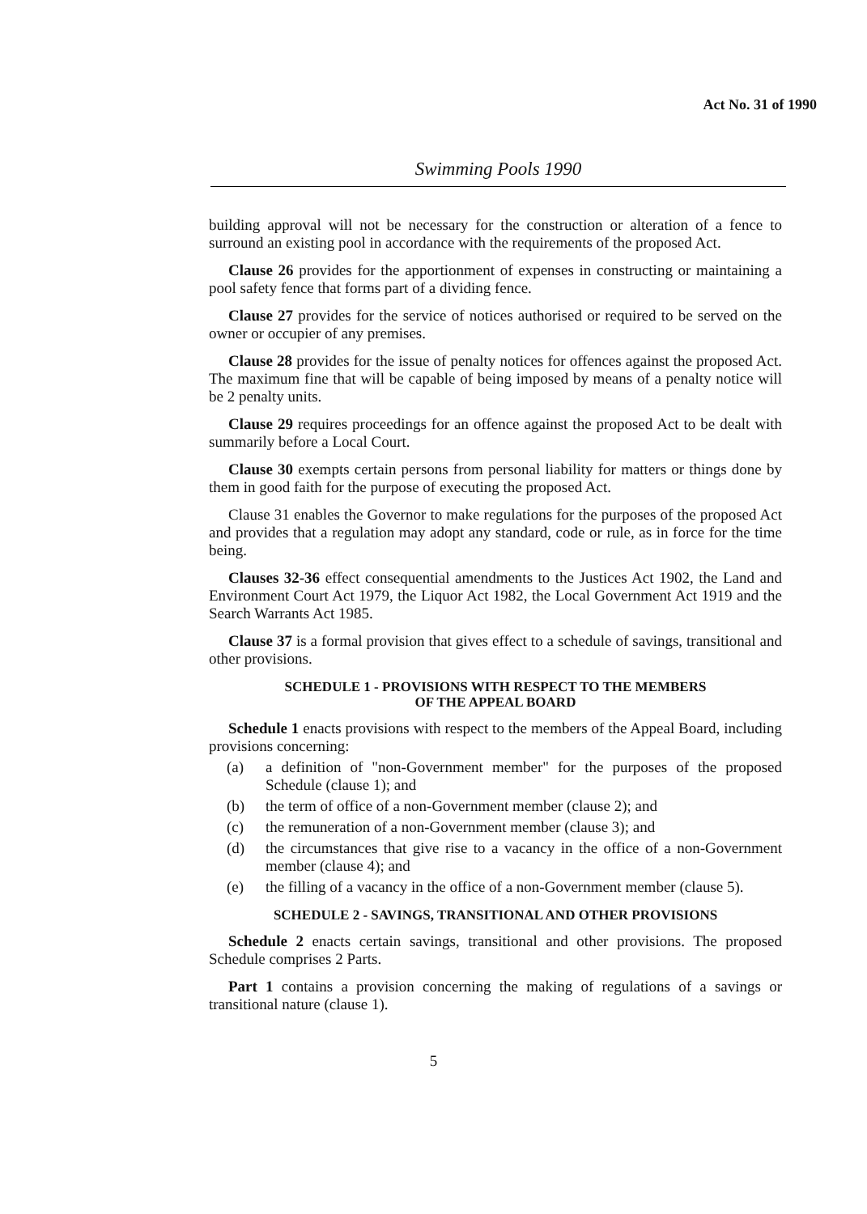Act No. 31 of 1990
Swimming Pools 1990
building approval will not be necessary for the construction or alteration of a fence to surround an existing pool in accordance with the requirements of the proposed Act.
Clause 26 provides for the apportionment of expenses in constructing or maintaining a pool safety fence that forms part of a dividing fence.
Clause 27 provides for the service of notices authorised or required to be served on the owner or occupier of any premises.
Clause 28 provides for the issue of penalty notices for offences against the proposed Act. The maximum fine that will be capable of being imposed by means of a penalty notice will be 2 penalty units.
Clause 29 requires proceedings for an offence against the proposed Act to be dealt with summarily before a Local Court.
Clause 30 exempts certain persons from personal liability for matters or things done by them in good faith for the purpose of executing the proposed Act.
Clause 31 enables the Governor to make regulations for the purposes of the proposed Act and provides that a regulation may adopt any standard, code or rule, as in force for the time being.
Clauses 32-36 effect consequential amendments to the Justices Act 1902, the Land and Environment Court Act 1979, the Liquor Act 1982, the Local Government Act 1919 and the Search Warrants Act 1985.
Clause 37 is a formal provision that gives effect to a schedule of savings, transitional and other provisions.
SCHEDULE 1 - PROVISIONS WITH RESPECT TO THE MEMBERS
OF THE APPEAL BOARD
Schedule 1 enacts provisions with respect to the members of the Appeal Board, including provisions concerning:
(a) a definition of "non-Government member" for the purposes of the proposed Schedule (clause 1); and
(b) the term of office of a non-Government member (clause 2); and
(c) the remuneration of a non-Government member (clause 3); and
(d) the circumstances that give rise to a vacancy in the office of a non-Government member (clause 4); and
(e) the filling of a vacancy in the office of a non-Government member (clause 5).
SCHEDULE 2 - SAVINGS, TRANSITIONAL AND OTHER PROVISIONS
Schedule 2 enacts certain savings, transitional and other provisions. The proposed Schedule comprises 2 Parts.
Part 1 contains a provision concerning the making of regulations of a savings or transitional nature (clause 1).
5